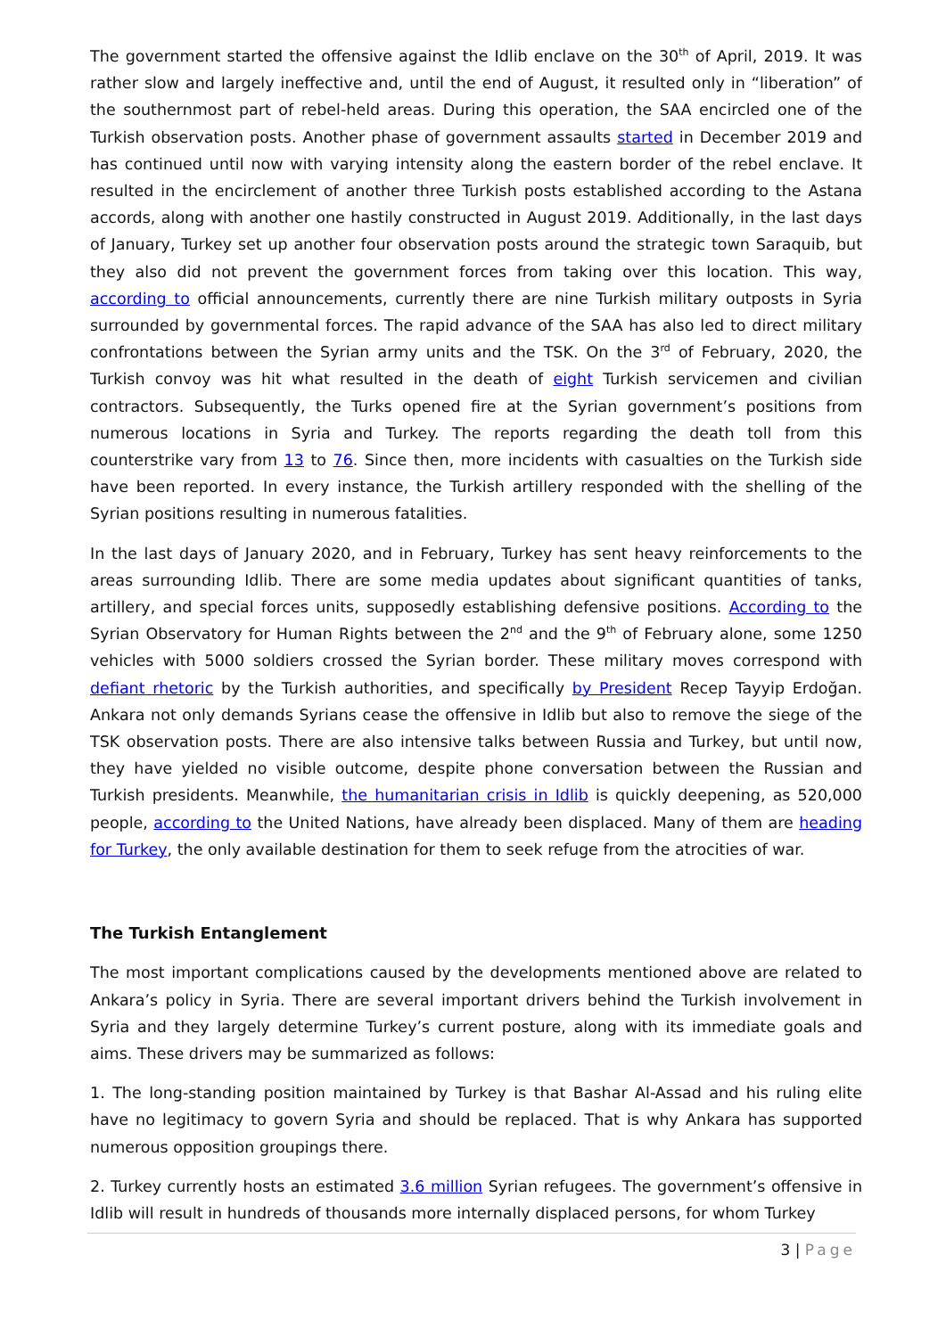The government started the offensive against the Idlib enclave on the 30<sup>th</sup> of April, 2019. It was rather slow and largely ineffective and, until the end of August, it resulted only in “liberation” of the southernmost part of rebel-held areas. During this operation, the SAA encircled one of the Turkish observation posts. Another phase of government assaults started in December 2019 and has continued until now with varying intensity along the eastern border of the rebel enclave. It resulted in the encirclement of another three Turkish posts established according to the Astana accords, along with another one hastily constructed in August 2019. Additionally, in the last days of January, Turkey set up another four observation posts around the strategic town Saraquib, but they also did not prevent the government forces from taking over this location. This way, according to official announcements, currently there are nine Turkish military outposts in Syria surrounded by governmental forces. The rapid advance of the SAA has also led to direct military confrontations between the Syrian army units and the TSK. On the 3<sup>rd</sup> of February, 2020, the Turkish convoy was hit what resulted in the death of eight Turkish servicemen and civilian contractors. Subsequently, the Turks opened fire at the Syrian government’s positions from numerous locations in Syria and Turkey. The reports regarding the death toll from this counterstrike vary from 13 to 76. Since then, more incidents with casualties on the Turkish side have been reported. In every instance, the Turkish artillery responded with the shelling of the Syrian positions resulting in numerous fatalities.
In the last days of January 2020, and in February, Turkey has sent heavy reinforcements to the areas surrounding Idlib. There are some media updates about significant quantities of tanks, artillery, and special forces units, supposedly establishing defensive positions. According to the Syrian Observatory for Human Rights between the 2<sup>nd</sup> and the 9<sup>th</sup> of February alone, some 1250 vehicles with 5000 soldiers crossed the Syrian border. These military moves correspond with defiant rhetoric by the Turkish authorities, and specifically by President Recep Tayyip Erdoğan. Ankara not only demands Syrians cease the offensive in Idlib but also to remove the siege of the TSK observation posts. There are also intensive talks between Russia and Turkey, but until now, they have yielded no visible outcome, despite phone conversation between the Russian and Turkish presidents. Meanwhile, the humanitarian crisis in Idlib is quickly deepening, as 520,000 people, according to the United Nations, have already been displaced. Many of them are heading for Turkey, the only available destination for them to seek refuge from the atrocities of war.
The Turkish Entanglement
The most important complications caused by the developments mentioned above are related to Ankara’s policy in Syria. There are several important drivers behind the Turkish involvement in Syria and they largely determine Turkey’s current posture, along with its immediate goals and aims. These drivers may be summarized as follows:
1. The long-standing position maintained by Turkey is that Bashar Al-Assad and his ruling elite have no legitimacy to govern Syria and should be replaced. That is why Ankara has supported numerous opposition groupings there.
2. Turkey currently hosts an estimated 3.6 million Syrian refugees. The government’s offensive in Idlib will result in hundreds of thousands more internally displaced persons, for whom Turkey
3 | Page